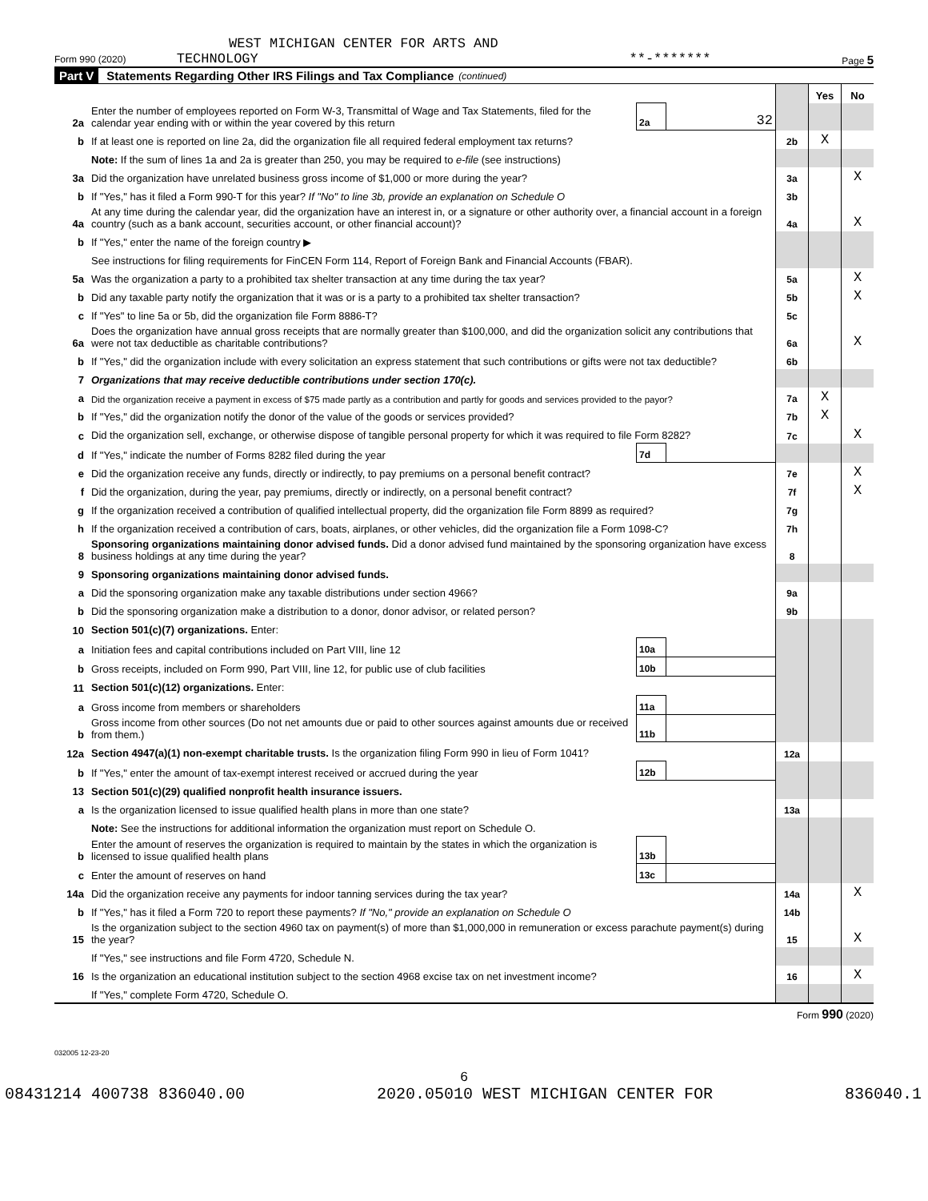WEST MICHIGAN CENTER FOR ARTS AND
Form 990 (2020) TECHNOLOGY **-******* Page 5
Part V Statements Regarding Other IRS Filings and Tax Compliance (continued)
| | | | | | Yes | No |
| 2a | Enter the number of employees reported on Form W-3, Transmittal of Wage and Tax Statements, filed for the calendar year ending with or within the year covered by this return | 2a | 32 | | | |
| b | If at least one is reported on line 2a, did the organization file all required federal employment tax returns? | | | 2b | X | |
| | Note: If the sum of lines 1a and 2a is greater than 250, you may be required to e-file (see instructions) | | | | | |
| 3a | Did the organization have unrelated business gross income of $1,000 or more during the year? | | | 3a | | X |
| b | If "Yes," has it filed a Form 990-T for this year? If "No" to line 3b, provide an explanation on Schedule O | | | 3b | | |
| 4a | At any time during the calendar year, did the organization have an interest in, or a signature or other authority over, a financial account in a foreign country (such as a bank account, securities account, or other financial account)? | | | 4a | | X |
| b | If "Yes," enter the name of the foreign country ▶ | | | | | |
| | See instructions for filing requirements for FinCEN Form 114, Report of Foreign Bank and Financial Accounts (FBAR). | | | | | |
| 5a | Was the organization a party to a prohibited tax shelter transaction at any time during the tax year? | | | 5a | | X |
| b | Did any taxable party notify the organization that it was or is a party to a prohibited tax shelter transaction? | | | 5b | | X |
| c | If "Yes" to line 5a or 5b, did the organization file Form 8886-T? | | | 5c | | |
| 6a | Does the organization have annual gross receipts that are normally greater than $100,000, and did the organization solicit any contributions that were not tax deductible as charitable contributions? | | | 6a | | X |
| b | If "Yes," did the organization include with every solicitation an express statement that such contributions or gifts were not tax deductible? | | | 6b | | |
| 7 | Organizations that may receive deductible contributions under section 170(c). | | | | | |
| a | Did the organization receive a payment in excess of $75 made partly as a contribution and partly for goods and services provided to the payor? | | | 7a | X | |
| b | If "Yes," did the organization notify the donor of the value of the goods or services provided? | | | 7b | X | |
| c | Did the organization sell, exchange, or otherwise dispose of tangible personal property for which it was required to file Form 8282? | | | 7c | | X |
| d | If "Yes," indicate the number of Forms 8282 filed during the year | 7d | | | | |
| e | Did the organization receive any funds, directly or indirectly, to pay premiums on a personal benefit contract? | | | 7e | | X |
| f | Did the organization, during the year, pay premiums, directly or indirectly, on a personal benefit contract? | | | 7f | | X |
| g | If the organization received a contribution of qualified intellectual property, did the organization file Form 8899 as required? | | | 7g | | |
| h | If the organization received a contribution of cars, boats, airplanes, or other vehicles, did the organization file a Form 1098-C? | | | 7h | | |
| 8 | Sponsoring organizations maintaining donor advised funds. Did a donor advised fund maintained by the sponsoring organization have excess business holdings at any time during the year? | | | 8 | | |
| 9 | Sponsoring organizations maintaining donor advised funds. | | | | | |
| a | Did the sponsoring organization make any taxable distributions under section 4966? | | | 9a | | |
| b | Did the sponsoring organization make a distribution to a donor, donor advisor, or related person? | | | 9b | | |
| 10 | Section 501(c)(7) organizations. Enter: | | | | | |
| a | Initiation fees and capital contributions included on Part VIII, line 12 | 10a | | | | |
| b | Gross receipts, included on Form 990, Part VIII, line 12, for public use of club facilities | 10b | | | | |
| 11 | Section 501(c)(12) organizations. Enter: | | | | | |
| a | Gross income from members or shareholders | 11a | | | | |
| b | Gross income from other sources (Do not net amounts due or paid to other sources against amounts due or received from them.) | 11b | | | | |
| 12a | Section 4947(a)(1) non-exempt charitable trusts. Is the organization filing Form 990 in lieu of Form 1041? | | | 12a | | |
| b | If "Yes," enter the amount of tax-exempt interest received or accrued during the year | 12b | | | | |
| 13 | Section 501(c)(29) qualified nonprofit health insurance issuers. | | | | | |
| a | Is the organization licensed to issue qualified health plans in more than one state? | | | 13a | | |
| | Note: See the instructions for additional information the organization must report on Schedule O. | | | | | |
| b | Enter the amount of reserves the organization is required to maintain by the states in which the organization is licensed to issue qualified health plans | 13b | | | | |
| c | Enter the amount of reserves on hand | 13c | | | | |
| 14a | Did the organization receive any payments for indoor tanning services during the tax year? | | | 14a | | X |
| b | If "Yes," has it filed a Form 720 to report these payments? If "No," provide an explanation on Schedule O | | | 14b | | |
| 15 | Is the organization subject to the section 4960 tax on payment(s) of more than $1,000,000 in remuneration or excess parachute payment(s) during the year? | | | 15 | | X |
| | If "Yes," see instructions and file Form 4720, Schedule N. | | | | | |
| 16 | Is the organization an educational institution subject to the section 4968 excise tax on net investment income? | | | 16 | | X |
| | If "Yes," complete Form 4720, Schedule O. | | | | | |
Form 990 (2020)
032005 12-23-20
6
08431214 400738 836040.00 2020.05010 WEST MICHIGAN CENTER FOR 836040.1